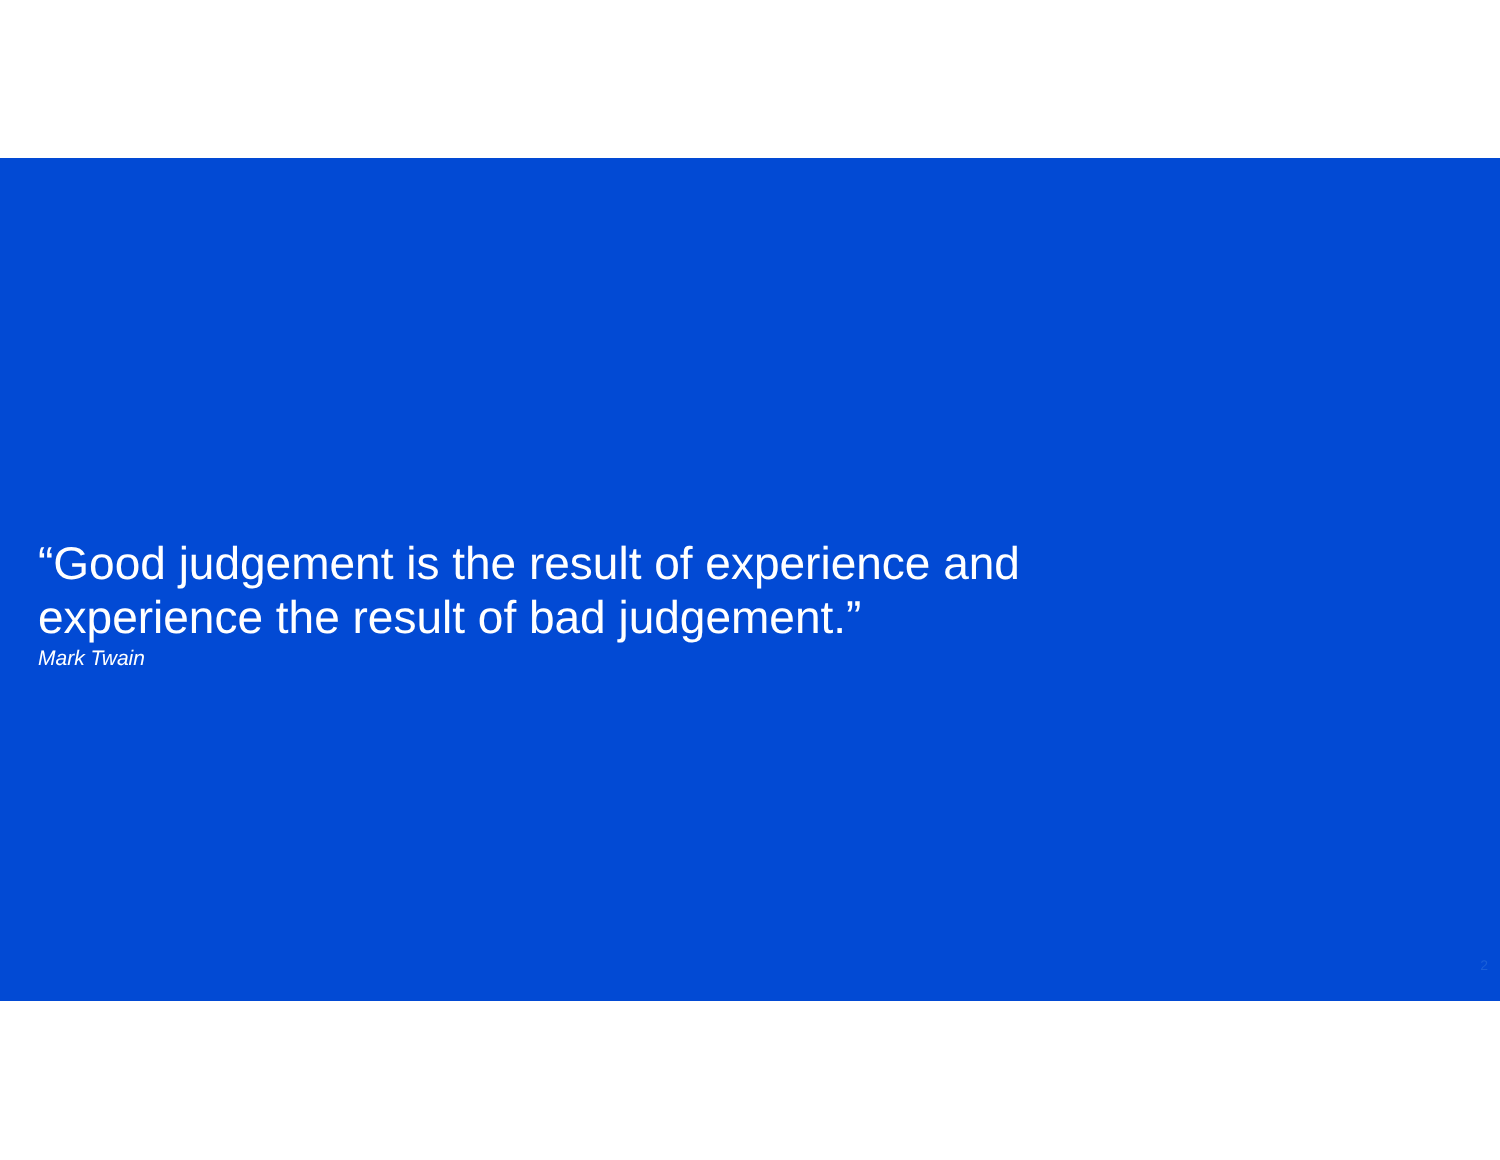“Good judgement is the result of experience and experience the result of bad judgement.”
Mark Twain
2